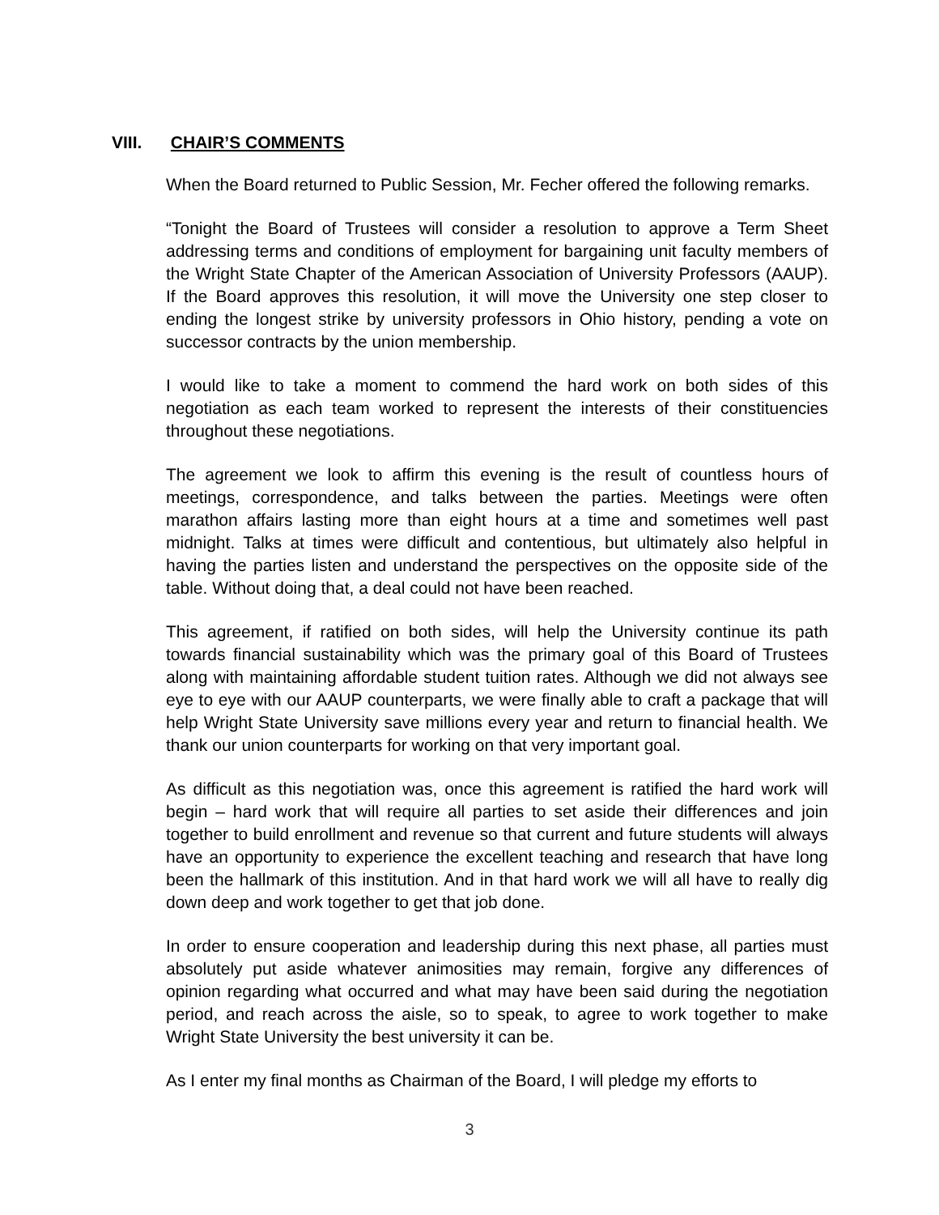VIII. CHAIR’S COMMENTS
When the Board returned to Public Session, Mr. Fecher offered the following remarks.
“Tonight the Board of Trustees will consider a resolution to approve a Term Sheet addressing terms and conditions of employment for bargaining unit faculty members of the Wright State Chapter of the American Association of University Professors (AAUP). If the Board approves this resolution, it will move the University one step closer to ending the longest strike by university professors in Ohio history, pending a vote on successor contracts by the union membership.
I would like to take a moment to commend the hard work on both sides of this negotiation as each team worked to represent the interests of their constituencies throughout these negotiations.
The agreement we look to affirm this evening is the result of countless hours of meetings, correspondence, and talks between the parties. Meetings were often marathon affairs lasting more than eight hours at a time and sometimes well past midnight. Talks at times were difficult and contentious, but ultimately also helpful in having the parties listen and understand the perspectives on the opposite side of the table. Without doing that, a deal could not have been reached.
This agreement, if ratified on both sides, will help the University continue its path towards financial sustainability which was the primary goal of this Board of Trustees along with maintaining affordable student tuition rates. Although we did not always see eye to eye with our AAUP counterparts, we were finally able to craft a package that will help Wright State University save millions every year and return to financial health. We thank our union counterparts for working on that very important goal.
As difficult as this negotiation was, once this agreement is ratified the hard work will begin – hard work that will require all parties to set aside their differences and join together to build enrollment and revenue so that current and future students will always have an opportunity to experience the excellent teaching and research that have long been the hallmark of this institution. And in that hard work we will all have to really dig down deep and work together to get that job done.
In order to ensure cooperation and leadership during this next phase, all parties must absolutely put aside whatever animosities may remain, forgive any differences of opinion regarding what occurred and what may have been said during the negotiation period, and reach across the aisle, so to speak, to agree to work together to make Wright State University the best university it can be.
As I enter my final months as Chairman of the Board, I will pledge my efforts to
3